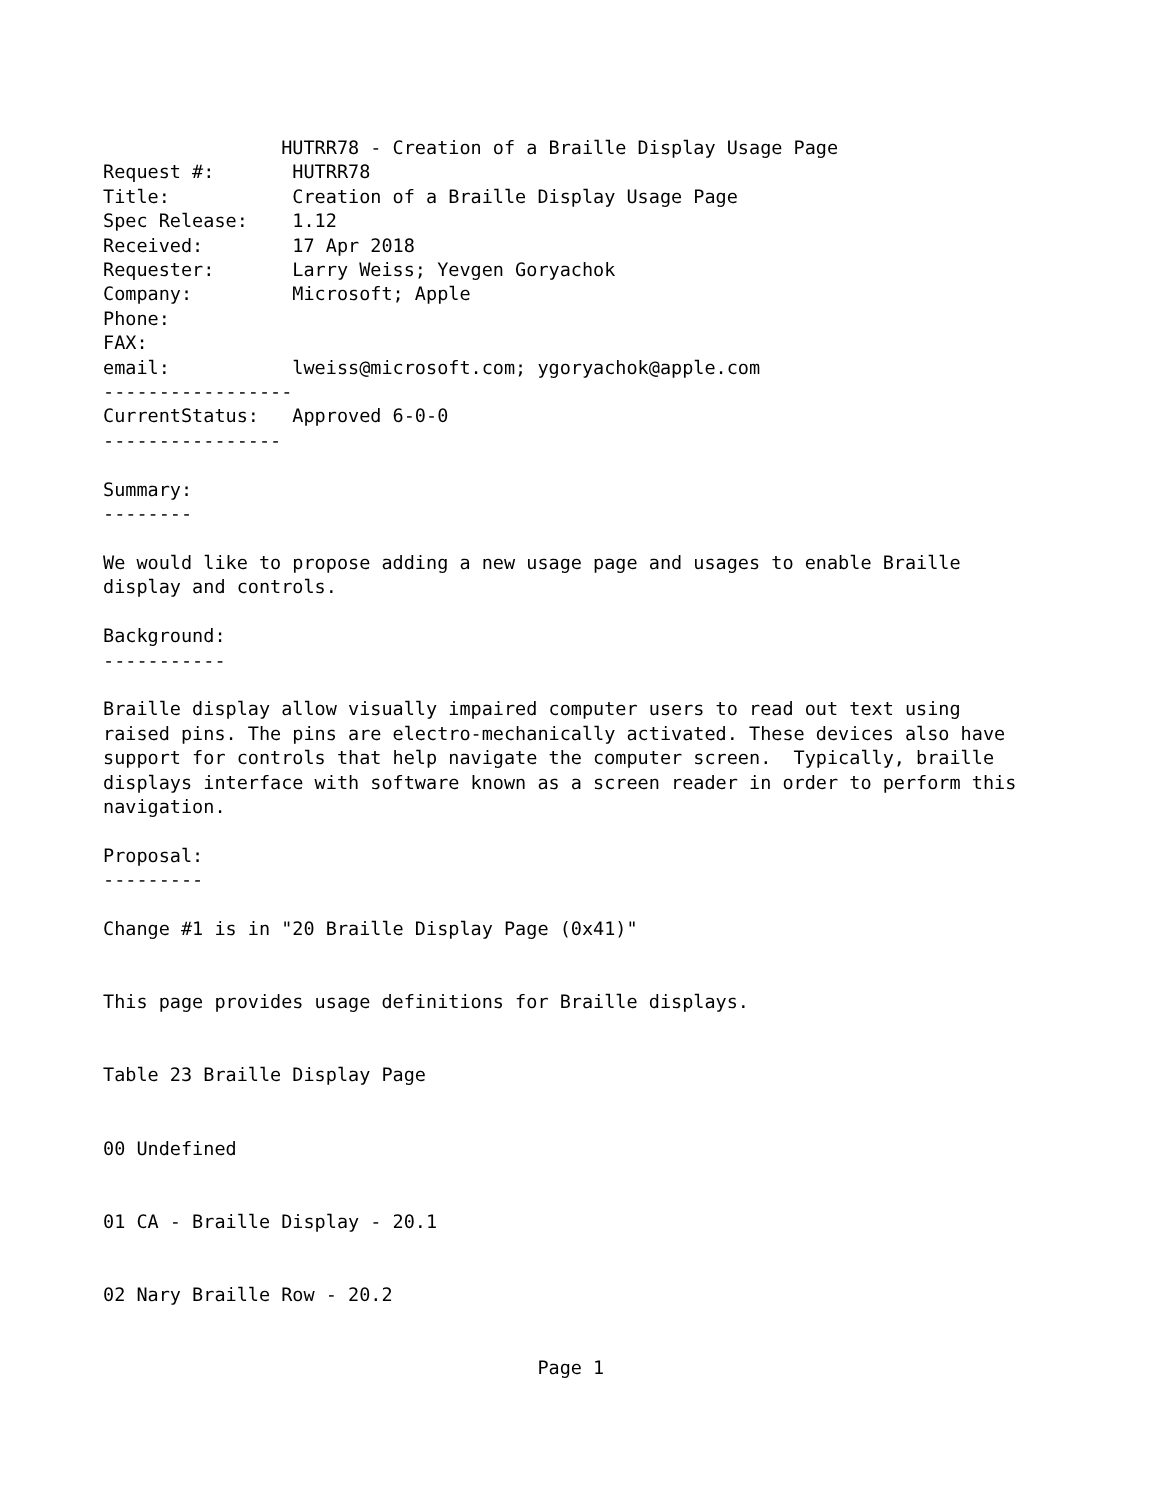HUTRR78 - Creation of a Braille Display Usage Page
Request #:       HUTRR78
Title:           Creation of a Braille Display Usage Page
Spec Release:    1.12
Received:        17 Apr 2018
Requester:       Larry Weiss; Yevgen Goryachok
Company:         Microsoft; Apple
Phone:
FAX:
email:           lweiss@microsoft.com; ygoryachok@apple.com
-----------------
CurrentStatus:   Approved 6-0-0
----------------

Summary:
--------

We would like to propose adding a new usage page and usages to enable Braille
display and controls.

Background:
-----------

Braille display allow visually impaired computer users to read out text using
raised pins. The pins are electro-mechanically activated. These devices also have
support for controls that help navigate the computer screen.  Typically, braille
displays interface with software known as a screen reader in order to perform this
navigation.

Proposal:
---------

Change #1 is in "20 Braille Display Page (0x41)"


This page provides usage definitions for Braille displays.


Table 23 Braille Display Page


00 Undefined


01 CA - Braille Display - 20.1


02 Nary Braille Row - 20.2


                                       Page 1